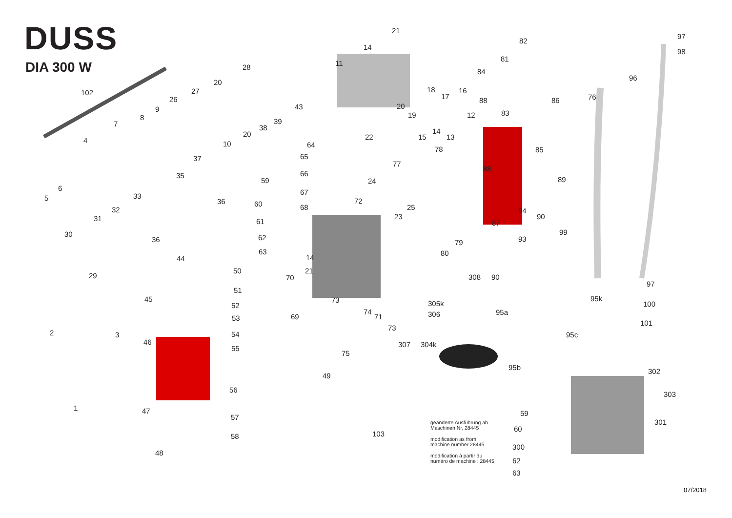DUSS
DIA 300 W
21
14
82
97
98
11
81
28
84
96
20
18 16
102 27
17 88 86 76
26
43 20
9 83
19 12
8 39
7 38 14
20 22 15 13
4 10 64
78 85
65
37
77
88
66
35
59 89
24
6 67
33
5 36 72
60 68 25
32 94
23 90
31 61 87
99
30 62 93
36 79
63 80
14
44
50 21
29 308 90
70
97
51
95k
45 73 305k 100
52
74 95a
306
69 71
53
101
73
2 3 95c
54
46 307 304k
55
75
95b 302
49
56
303
1 47 59
57
301
60
103
58
300
48
62
63
geänderte Ausführung ab
Maschinen Nr. 28445
modification as from
machine number 28445
modification à partir du
numéro de machine : 28445
07/2018